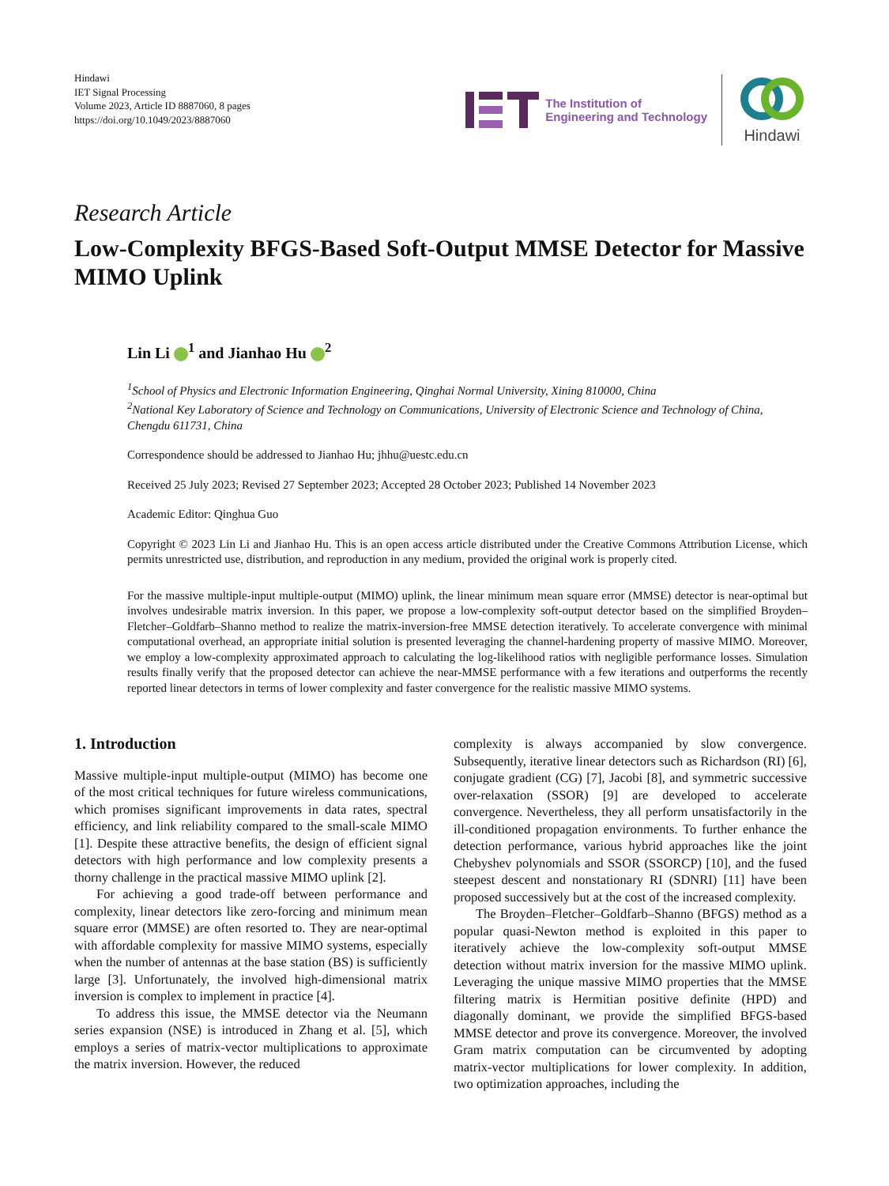Hindawi
IET Signal Processing
Volume 2023, Article ID 8887060, 8 pages
https://doi.org/10.1049/2023/8887060
The Institution of
Engineering and Technology
Hindawi
Research Article
Low-Complexity BFGS-Based Soft-Output MMSE Detector for Massive MIMO Uplink
Lin Li <sup>1</sup> and Jianhao Hu <sup>2</sup>
<sup>1</sup> School of Physics and Electronic Information Engineering, Qinghai Normal University, Xining 810000, China
<sup>2</sup> National Key Laboratory of Science and Technology on Communications, University of Electronic Science and Technology of China, Chengdu 611731, China
Correspondence should be addressed to Jianhao Hu; jhhu@uestc.edu.cn
Received 25 July 2023; Revised 27 September 2023; Accepted 28 October 2023; Published 14 November 2023
Academic Editor: Qinghua Guo
Copyright © 2023 Lin Li and Jianhao Hu. This is an open access article distributed under the Creative Commons Attribution License, which permits unrestricted use, distribution, and reproduction in any medium, provided the original work is properly cited.
For the massive multiple-input multiple-output (MIMO) uplink, the linear minimum mean square error (MMSE) detector is near-optimal but involves undesirable matrix inversion. In this paper, we propose a low-complexity soft-output detector based on the simplified Broyden–Fletcher–Goldfarb–Shanno method to realize the matrix-inversion-free MMSE detection iteratively. To accelerate convergence with minimal computational overhead, an appropriate initial solution is presented leveraging the channel-hardening property of massive MIMO. Moreover, we employ a low-complexity approximated approach to calculating the log-likelihood ratios with negligible performance losses. Simulation results finally verify that the proposed detector can achieve the near-MMSE performance with a few iterations and outperforms the recently reported linear detectors in terms of lower complexity and faster convergence for the realistic massive MIMO systems.
1. Introduction
Massive multiple-input multiple-output (MIMO) has become one of the most critical techniques for future wireless communications, which promises significant improvements in data rates, spectral efficiency, and link reliability compared to the small-scale MIMO [1]. Despite these attractive benefits, the design of efficient signal detectors with high performance and low complexity presents a thorny challenge in the practical massive MIMO uplink [2].
For achieving a good trade-off between performance and complexity, linear detectors like zero-forcing and minimum mean square error (MMSE) are often resorted to. They are near-optimal with affordable complexity for massive MIMO systems, especially when the number of antennas at the base station (BS) is sufficiently large [3]. Unfortunately, the involved high-dimensional matrix inversion is complex to implement in practice [4].
To address this issue, the MMSE detector via the Neumann series expansion (NSE) is introduced in Zhang et al. [5], which employs a series of matrix-vector multiplications to approximate the matrix inversion. However, the reduced
complexity is always accompanied by slow convergence. Subsequently, iterative linear detectors such as Richardson (RI) [6], conjugate gradient (CG) [7], Jacobi [8], and symmetric successive over-relaxation (SSOR) [9] are developed to accelerate convergence. Nevertheless, they all perform unsatisfactorily in the ill-conditioned propagation environments. To further enhance the detection performance, various hybrid approaches like the joint Chebyshev polynomials and SSOR (SSORCP) [10], and the fused steepest descent and nonstationary RI (SDNRI) [11] have been proposed successively but at the cost of the increased complexity.
The Broyden–Fletcher–Goldfarb–Shanno (BFGS) method as a popular quasi-Newton method is exploited in this paper to iteratively achieve the low-complexity soft-output MMSE detection without matrix inversion for the massive MIMO uplink. Leveraging the unique massive MIMO properties that the MMSE filtering matrix is Hermitian positive definite (HPD) and diagonally dominant, we provide the simplified BFGS-based MMSE detector and prove its convergence. Moreover, the involved Gram matrix computation can be circumvented by adopting matrix-vector multiplications for lower complexity. In addition, two optimization approaches, including the